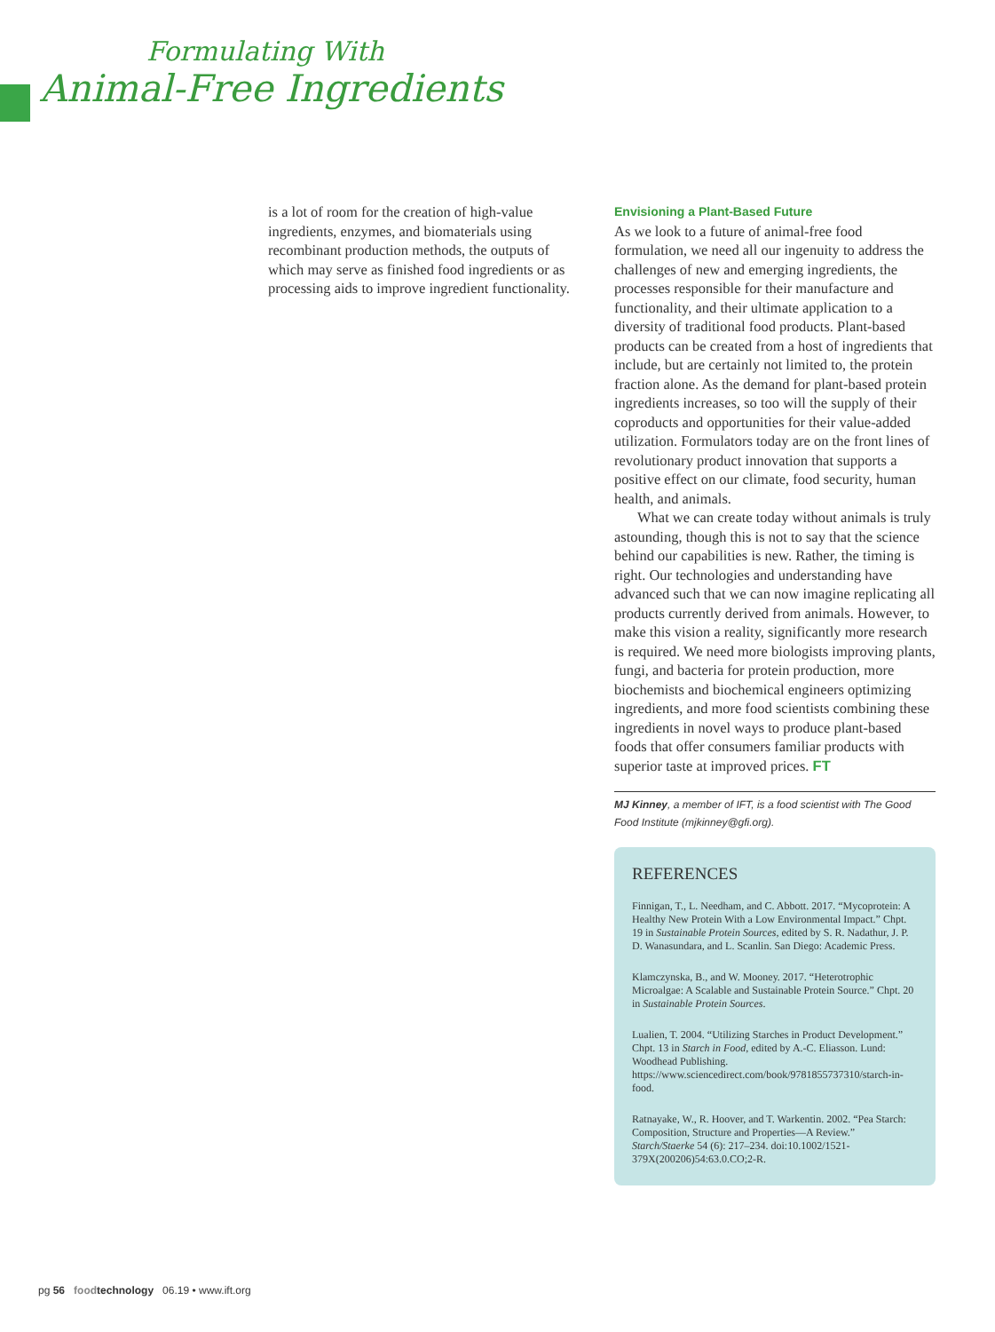Formulating With
Animal-Free Ingredients
is a lot of room for the creation of high-value ingredients, enzymes, and biomaterials using recombinant production methods, the outputs of which may serve as finished food ingredients or as processing aids to improve ingredient functionality.
Envisioning a Plant-Based Future
As we look to a future of animal-free food formulation, we need all our ingenuity to address the challenges of new and emerging ingredients, the processes responsible for their manufacture and functionality, and their ultimate application to a diversity of traditional food products. Plant-based products can be created from a host of ingredients that include, but are certainly not limited to, the protein fraction alone. As the demand for plant-based protein ingredients increases, so too will the supply of their coproducts and opportunities for their value-added utilization. Formulators today are on the front lines of revolutionary product innovation that supports a positive effect on our climate, food security, human health, and animals.
What we can create today without animals is truly astounding, though this is not to say that the science behind our capabilities is new. Rather, the timing is right. Our technologies and understanding have advanced such that we can now imagine replicating all products currently derived from animals. However, to make this vision a reality, significantly more research is required. We need more biologists improving plants, fungi, and bacteria for protein production, more biochemists and biochemical engineers optimizing ingredients, and more food scientists combining these ingredients in novel ways to produce plant-based foods that offer consumers familiar products with superior taste at improved prices. FT
MJ Kinney, a member of IFT, is a food scientist with The Good Food Institute (mjkinney@gfi.org).
REFERENCES
Finnigan, T., L. Needham, and C. Abbott. 2017. “Mycoprotein: A Healthy New Protein With a Low Environmental Impact.” Chpt. 19 in Sustainable Protein Sources, edited by S. R. Nadathur, J. P. D. Wanasundara, and L. Scanlin. San Diego: Academic Press.
Klamczynska, B., and W. Mooney. 2017. “Heterotrophic Microalgae: A Scalable and Sustainable Protein Source.” Chpt. 20 in Sustainable Protein Sources.
Lualien, T. 2004. “Utilizing Starches in Product Development.” Chpt. 13 in Starch in Food, edited by A.-C. Eliasson. Lund: Woodhead Publishing. https://www.sciencedirect.com/book/9781855737310/starch-in-food.
Ratnayake, W., R. Hoover, and T. Warkentin. 2002. “Pea Starch: Composition, Structure and Properties—A Review.” Starch/Staerke 54 (6): 217–234. doi:10.1002/1521-379X(200206)54:63.0.CO;2-R.
pg 56 food technology 06.19 • www.ift.org